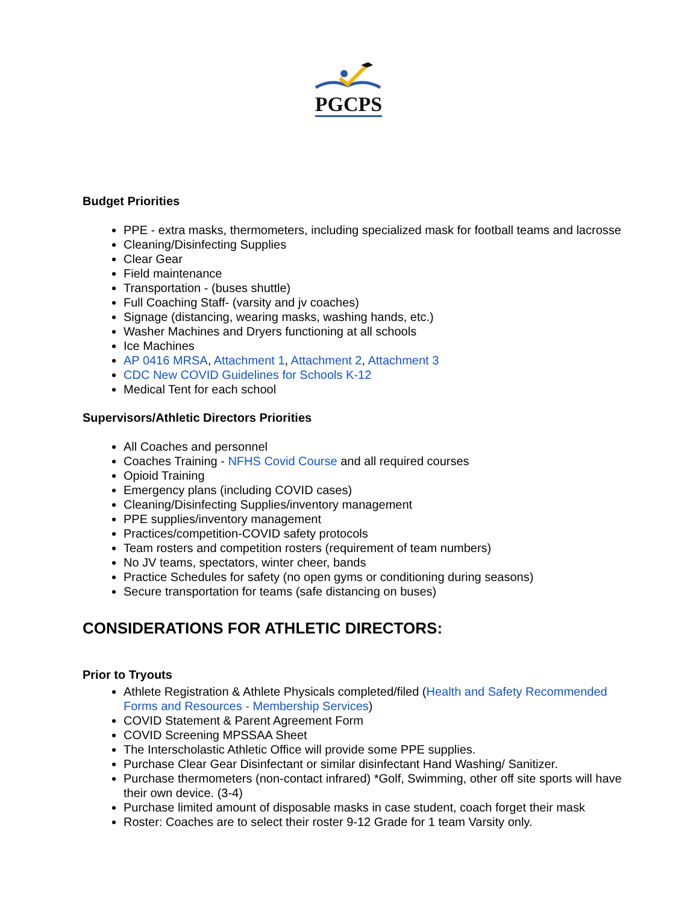PGCPS
Budget Priorities
PPE - extra masks, thermometers, including specialized mask for football teams and lacrosse
Cleaning/Disinfecting Supplies
Clear Gear
Field maintenance
Transportation - (buses shuttle)
Full Coaching Staff- (varsity and jv coaches)
Signage (distancing, wearing masks, washing hands, etc.)
Washer Machines and Dryers functioning at all schools
Ice Machines
AP 0416 MRSA, Attachment 1, Attachment 2, Attachment 3
CDC New COVID Guidelines for Schools K-12
Medical Tent for each school
Supervisors/Athletic Directors Priorities
All Coaches and personnel
Coaches Training - NFHS Covid Course and all required courses
Opioid Training
Emergency plans (including COVID cases)
Cleaning/Disinfecting Supplies/inventory management
PPE supplies/inventory management
Practices/competition-COVID safety protocols
Team rosters and competition rosters (requirement of team numbers)
No JV teams, spectators, winter cheer, bands
Practice Schedules for safety (no open gyms or conditioning during seasons)
Secure transportation for teams (safe distancing on buses)
CONSIDERATIONS FOR ATHLETIC DIRECTORS:
Prior to Tryouts
Athlete Registration & Athlete Physicals completed/filed (Health and Safety Recommended Forms and Resources - Membership Services)
COVID Statement & Parent Agreement Form
COVID Screening MPSSAA Sheet
The Interscholastic Athletic Office will provide some PPE supplies.
Purchase Clear Gear Disinfectant or similar disinfectant Hand Washing/ Sanitizer.
Purchase thermometers (non-contact infrared) *Golf, Swimming, other off site sports will have their own device. (3-4)
Purchase limited amount of disposable masks in case student, coach forget their mask
Roster: Coaches are to select their roster 9-12 Grade for 1 team Varsity only.